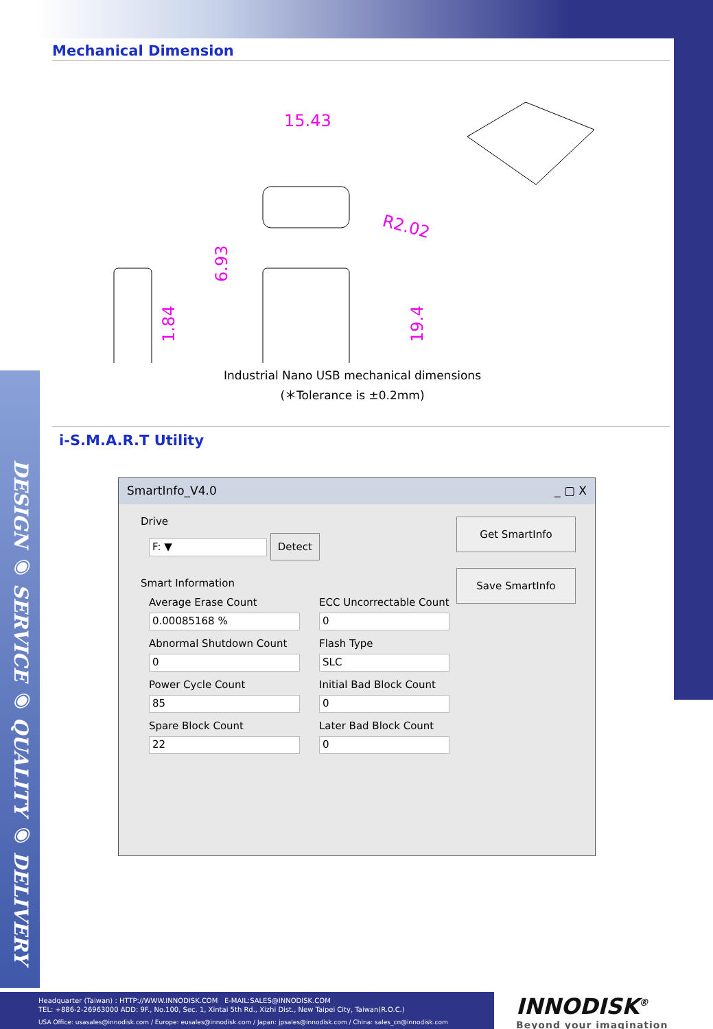DESIGN ◉ SERVICE ◉ QUALITY ◉ DELIVERY
Mechanical Dimension
15.43
R2.02
6.93
1.84
19.4
Industrial Nano USB mechanical dimensions
(＊Tolerance is ±0.2mm)
i-S.M.A.R.T Utility
SmartInfo_V4.0 _ ▢ X
Drive
F: ▼ Detect
Smart Information
Average Erase Count
0.00085168 %
ECC Uncorrectable Count
0
Abnormal Shutdown Count
0
Flash Type
SLC
Power Cycle Count
85
Initial Bad Block Count
0
Spare Block Count
22
Later Bad Block Count
0
Get SmartInfo
Save SmartInfo
Headquarter (Taiwan) : HTTP://WWW.INNODISK.COM E-MAIL:SALES@INNODISK.COM
TEL: +886-2-26963000 ADD: 9F., No.100, Sec. 1, Xintai 5th Rd., Xizhi Dist., New Taipei City, Taiwan(R.O.C.)
USA Office: usasales@innodisk.com / Europe: eusales@innodisk.com / Japan: jpsales@innodisk.com / China: sales_cn@innodisk.com
INNODISK<sup>®</sup>
Beyond your imagination